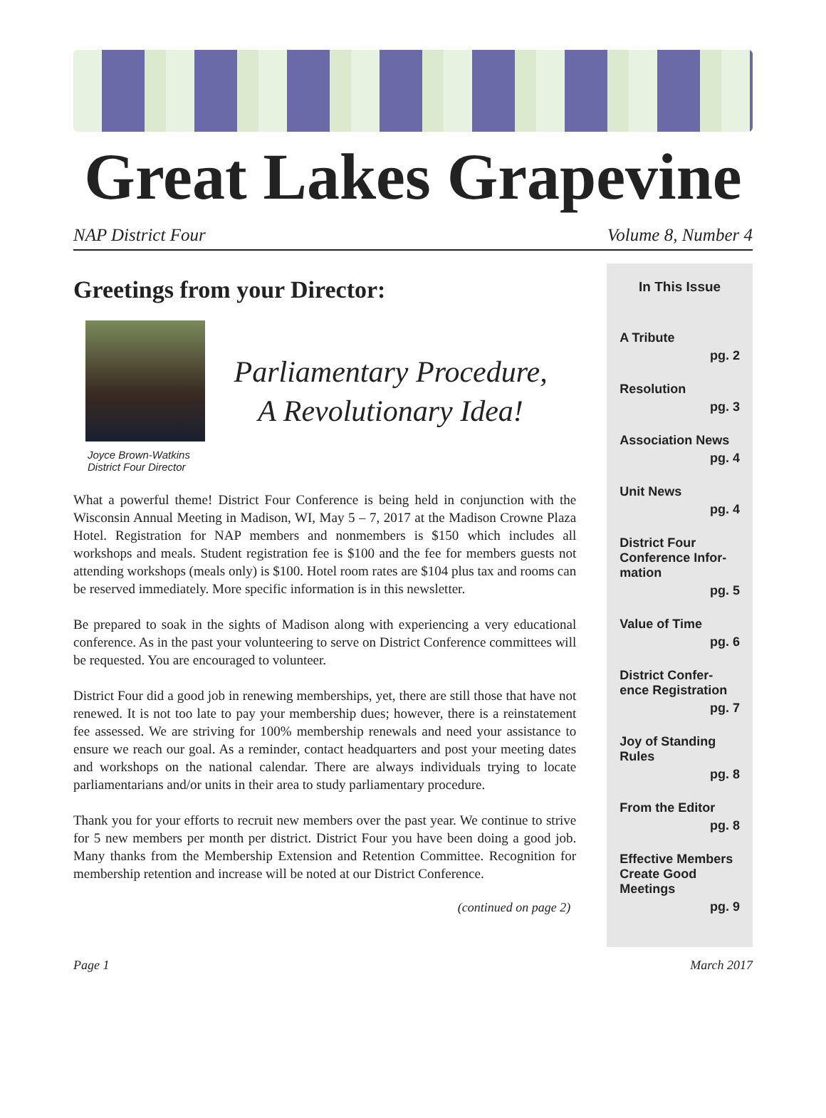Great Lakes Grapevine
NAP District Four Volume 8, Number 4
Greetings from your Director:
Joyce Brown-Watkins
District Four Director
Parliamentary Procedure,
A Revolutionary Idea!
What a powerful theme! District Four Conference is being held in conjunction with the Wisconsin Annual Meeting in Madison, WI, May 5 – 7, 2017 at the Madison Crowne Plaza Hotel. Registration for NAP members and nonmembers is $150 which includes all workshops and meals. Student registration fee is $100 and the fee for members guests not attending workshops (meals only) is $100. Hotel room rates are $104 plus tax and rooms can be reserved immediately. More specific information is in this newsletter.
Be prepared to soak in the sights of Madison along with experiencing a very educational conference. As in the past your volunteering to serve on District Conference committees will be requested. You are encouraged to volunteer.
District Four did a good job in renewing memberships, yet, there are still those that have not renewed. It is not too late to pay your membership dues; however, there is a reinstatement fee assessed. We are striving for 100% membership renewals and need your assistance to ensure we reach our goal. As a reminder, contact headquarters and post your meeting dates and workshops on the national calendar. There are always individuals trying to locate parliamentarians and/or units in their area to study parliamentary procedure.
Thank you for your efforts to recruit new members over the past year. We continue to strive for 5 new members per month per district. District Four you have been doing a good job. Many thanks from the Membership Extension and Retention Committee. Recognition for membership retention and increase will be noted at our District Conference.
(continued on page 2)
In This Issue
A Tribute
pg. 2
Resolution
pg. 3
Association News
pg. 4
Unit News
pg. 4
District Four Conference Infor-mation
pg. 5
Value of Time
pg. 6
District Confer-ence Registration
pg. 7
Joy of Standing Rules
pg. 8
From the Editor
pg. 8
Effective Members Create Good Meetings
pg. 9
Page 1 March 2017